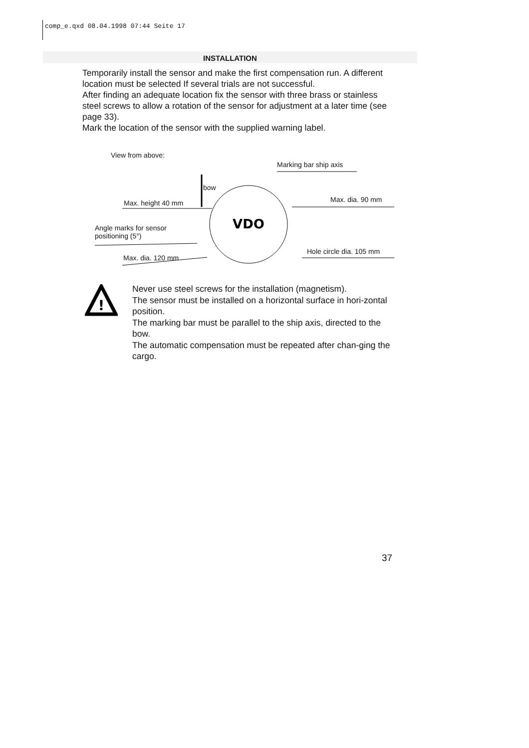comp_e.qxd 08.04.1998 07:44 Seite 17
INSTALLATION
Temporarily install the sensor and make the first compensation run. A different location must be selected If several trials are not successful.
After finding an adequate location fix the sensor with three brass or stainless steel screws to allow a rotation of the sensor for adjustment at a later time (see page 33).
Mark the location of the sensor with the supplied warning label.
VDO
View from above:
Marking bar ship axis
bow
Max. dia. 90 mm Max. height 40 mm
Angle marks for sensor
positioning (5°)
Hole circle dia. 105 mm
Max. dia. 120 mm
!
Never use steel screws for the installation (magnetism).
The sensor must be installed on a horizontal surface in hori-zontal position.
The marking bar must be parallel to the ship axis, directed to the bow.
The automatic compensation must be repeated after chan-ging the cargo.
37